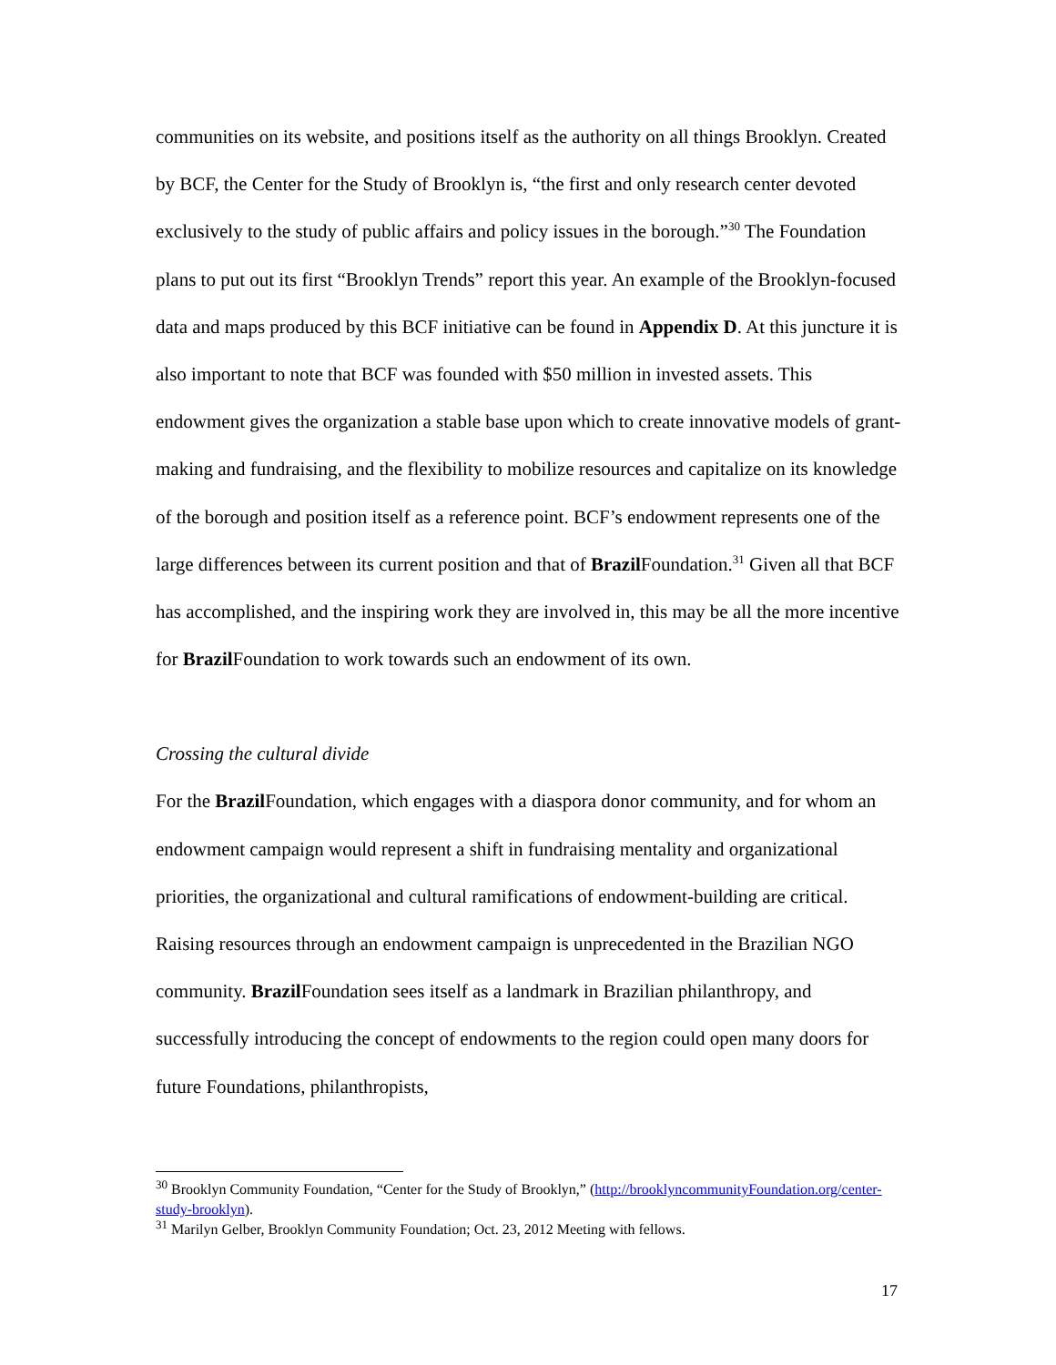communities on its website, and positions itself as the authority on all things Brooklyn. Created by BCF, the Center for the Study of Brooklyn is, “the first and only research center devoted exclusively to the study of public affairs and policy issues in the borough.”<sup>30</sup> The Foundation plans to put out its first “Brooklyn Trends” report this year. An example of the Brooklyn-focused data and maps produced by this BCF initiative can be found in Appendix D. At this juncture it is also important to note that BCF was founded with $50 million in invested assets. This endowment gives the organization a stable base upon which to create innovative models of grant-making and fundraising, and the flexibility to mobilize resources and capitalize on its knowledge of the borough and position itself as a reference point. BCF’s endowment represents one of the large differences between its current position and that of Brazil Foundation.<sup>31</sup> Given all that BCF has accomplished, and the inspiring work they are involved in, this may be all the more incentive for Brazil Foundation to work towards such an endowment of its own.
Crossing the cultural divide
For the Brazil Foundation, which engages with a diaspora donor community, and for whom an endowment campaign would represent a shift in fundraising mentality and organizational priorities, the organizational and cultural ramifications of endowment-building are critical. Raising resources through an endowment campaign is unprecedented in the Brazilian NGO community. Brazil Foundation sees itself as a landmark in Brazilian philanthropy, and successfully introducing the concept of endowments to the region could open many doors for future Foundations, philanthropists,
<sup>30</sup> Brooklyn Community Foundation, “Center for the Study of Brooklyn,” (http://brooklyncommunityFoundation.org/center-study-brooklyn).
<sup>31</sup> Marilyn Gelber, Brooklyn Community Foundation; Oct. 23, 2012 Meeting with fellows.
17